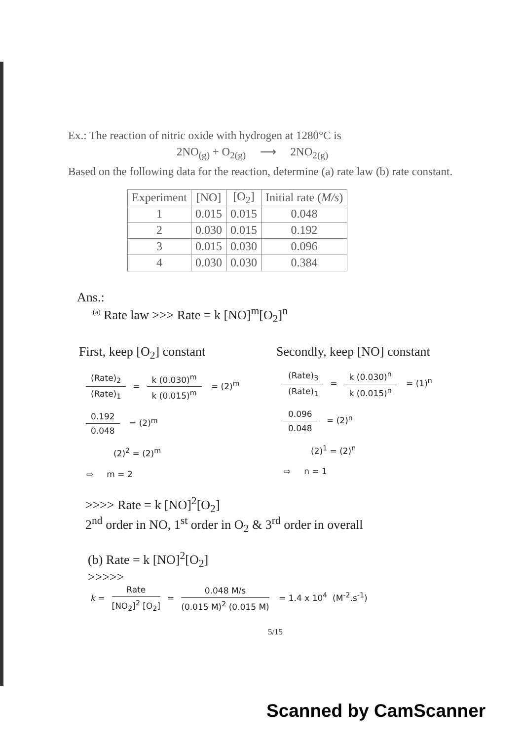Ex.: The reaction of nitric oxide with hydrogen at 1280°C is
2NO<sub>(g)</sub> + O<sub>2(g)</sub> ⟶ 2NO<sub>2(g)</sub>
Based on the following data for the reaction, determine (a) rate law (b) rate constant.
| Experiment | [NO] | [O<sub>2</sub>] | Initial rate ( M/s ) |
| --- | --- | --- | --- |
| 1 | 0.015 | 0.015 | 0.048 |
| 2 | 0.030 | 0.015 | 0.192 |
| 3 | 0.015 | 0.030 | 0.096 |
| 4 | 0.030 | 0.030 | 0.384 |
Ans.:
<sup>(a)</sup> Rate law >>> Rate = k [NO]<sup>m</sup>[O<sub>2</sub>]<sup>n</sup>
First, keep [O<sub>2</sub>] constant
(Rate)<sub>2</sub> (Rate)<sub>1</sub> = k (0.030)<sup>m</sup> k (0.015)<sup>m</sup> = (2)<sup>m</sup>
0.192 0.048 = (2)<sup>m</sup>
(2)<sup>2</sup> = (2)<sup>m</sup>
⇨ m = 2
Secondly, keep [NO] constant
(Rate)<sub>3</sub> (Rate)<sub>1</sub> = k (0.030)<sup>n</sup> k (0.015)<sup>n</sup> = (1)<sup>n</sup>
0.096 0.048 = (2)<sup>n</sup>
(2)<sup>1</sup> = (2)<sup>n</sup>
⇨ n = 1
>>>> Rate = k [NO]<sup>2</sup>[O<sub>2</sub>]
2<sup>nd</sup> order in NO, 1<sup>st</sup> order in O<sub>2</sub> & 3<sup>rd</sup> order in overall
(b) Rate = k [NO]<sup>2</sup>[O<sub>2</sub>]
>>>>>
k = Rate [NO<sub>2</sub>]<sup>2</sup> [O<sub>2</sub>] = 0.048 M/s (0.015 M)<sup>2</sup> (0.015 M) = 1.4 x 10<sup>4</sup> (M<sup>-2</sup>.s<sup>-1</sup>)
5/15
Scanned by CamScanner